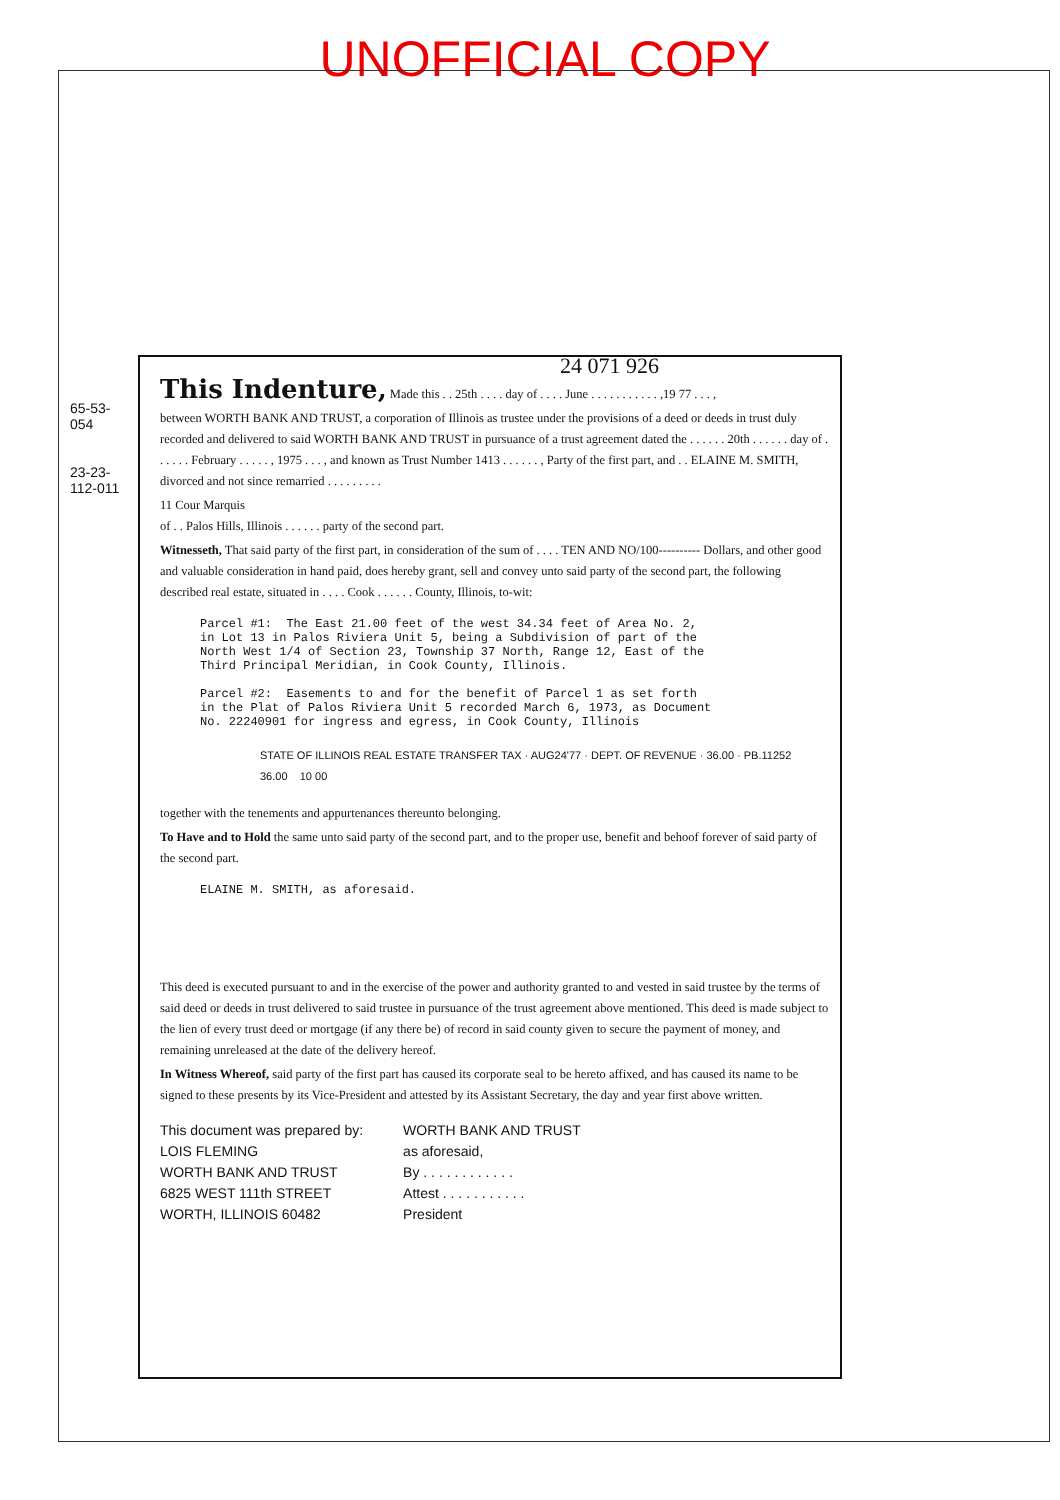UNOFFICIAL COPY
24 071 926
This Indenture, Made this . . 25th . . . . day of . . . . June . . . . . . . . . . . ,19 77 . . . ,
between WORTH BANK AND TRUST, a corporation of Illinois as trustee under the provisions of a deed or deeds in trust duly recorded and delivered to said WORTH BANK AND TRUST in pursuance of a trust agreement dated the . . . . . . 20th . . . . . . day of . . . . . . February . . . . . , 1975 . . . , and known as Trust Number 1413 . . . . . . , Party of the first part, and . . ELAINE M. SMITH, divorced and not since remarried . . . . . . . . .
11 Cour Marquis
of . . Palos Hills, Illinois . . . . . . party of the second part.
Witnesseth, That said party of the first part, in consideration of the sum of . . . . TEN AND NO/100---------- Dollars, and other good and valuable consideration in hand paid, does hereby grant, sell and convey unto said party of the second part, the following described real estate, situated in . . . . Cook . . . . . . County, Illinois, to-wit:
Parcel #1: The East 21.00 feet of the west 34.34 feet of Area No. 2, in Lot 13 in Palos Riviera Unit 5, being a Subdivision of part of the North West 1/4 of Section 23, Township 37 North, Range 12, East of the Third Principal Meridian, in Cook County, Illinois. Parcel #2: Easements to and for the benefit of Parcel 1 as set forth in the Plat of Palos Riviera Unit 5 recorded March 6, 1973, as Document No. 22240901 for ingress and egress, in Cook County, Illinois
STATE OF ILLINOIS REAL ESTATE TRANSFER TAX · AUG24'77 · DEPT. OF REVENUE · 36.00 · PB.11252 36.00 10 00
together with the tenements and appurtenances thereunto belonging.
To Have and to Hold the same unto said party of the second part, and to the proper use, benefit and behoof forever of said party of the second part.
ELAINE M. SMITH, as aforesaid.
This deed is executed pursuant to and in the exercise of the power and authority granted to and vested in said trustee by the terms of said deed or deeds in trust delivered to said trustee in pursuance of the trust agreement above mentioned. This deed is made subject to the lien of every trust deed or mortgage (if any there be) of record in said county given to secure the payment of money, and remaining unreleased at the date of the delivery hereof.
In Witness Whereof, said party of the first part has caused its corporate seal to be hereto affixed, and has caused its name to be signed to these presents by its Vice-President and attested by its Assistant Secretary, the day and year first above written.
This document was prepared by:
LOIS FLEMING
WORTH BANK AND TRUST
6825 WEST 111th STREET
WORTH, ILLINOIS 60482
WORTH BANK AND TRUST
as aforesaid,
By . . . . . . . . . . . .
Attest . . . . . . . . . . .
President
65-53-054
23-23-112-011